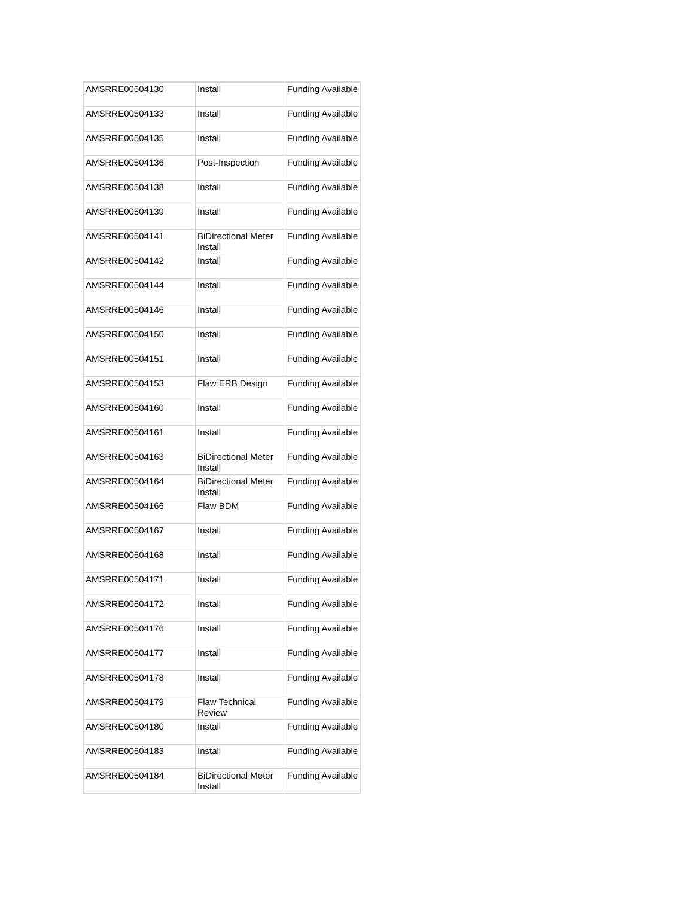| AMSRRE00504130 | Install | Funding Available |
| AMSRRE00504133 | Install | Funding Available |
| AMSRRE00504135 | Install | Funding Available |
| AMSRRE00504136 | Post-Inspection | Funding Available |
| AMSRRE00504138 | Install | Funding Available |
| AMSRRE00504139 | Install | Funding Available |
| AMSRRE00504141 | BiDirectional Meter Install | Funding Available |
| AMSRRE00504142 | Install | Funding Available |
| AMSRRE00504144 | Install | Funding Available |
| AMSRRE00504146 | Install | Funding Available |
| AMSRRE00504150 | Install | Funding Available |
| AMSRRE00504151 | Install | Funding Available |
| AMSRRE00504153 | Flaw ERB Design | Funding Available |
| AMSRRE00504160 | Install | Funding Available |
| AMSRRE00504161 | Install | Funding Available |
| AMSRRE00504163 | BiDirectional Meter Install | Funding Available |
| AMSRRE00504164 | BiDirectional Meter Install | Funding Available |
| AMSRRE00504166 | Flaw BDM | Funding Available |
| AMSRRE00504167 | Install | Funding Available |
| AMSRRE00504168 | Install | Funding Available |
| AMSRRE00504171 | Install | Funding Available |
| AMSRRE00504172 | Install | Funding Available |
| AMSRRE00504176 | Install | Funding Available |
| AMSRRE00504177 | Install | Funding Available |
| AMSRRE00504178 | Install | Funding Available |
| AMSRRE00504179 | Flaw Technical Review | Funding Available |
| AMSRRE00504180 | Install | Funding Available |
| AMSRRE00504183 | Install | Funding Available |
| AMSRRE00504184 | BiDirectional Meter Install | Funding Available |